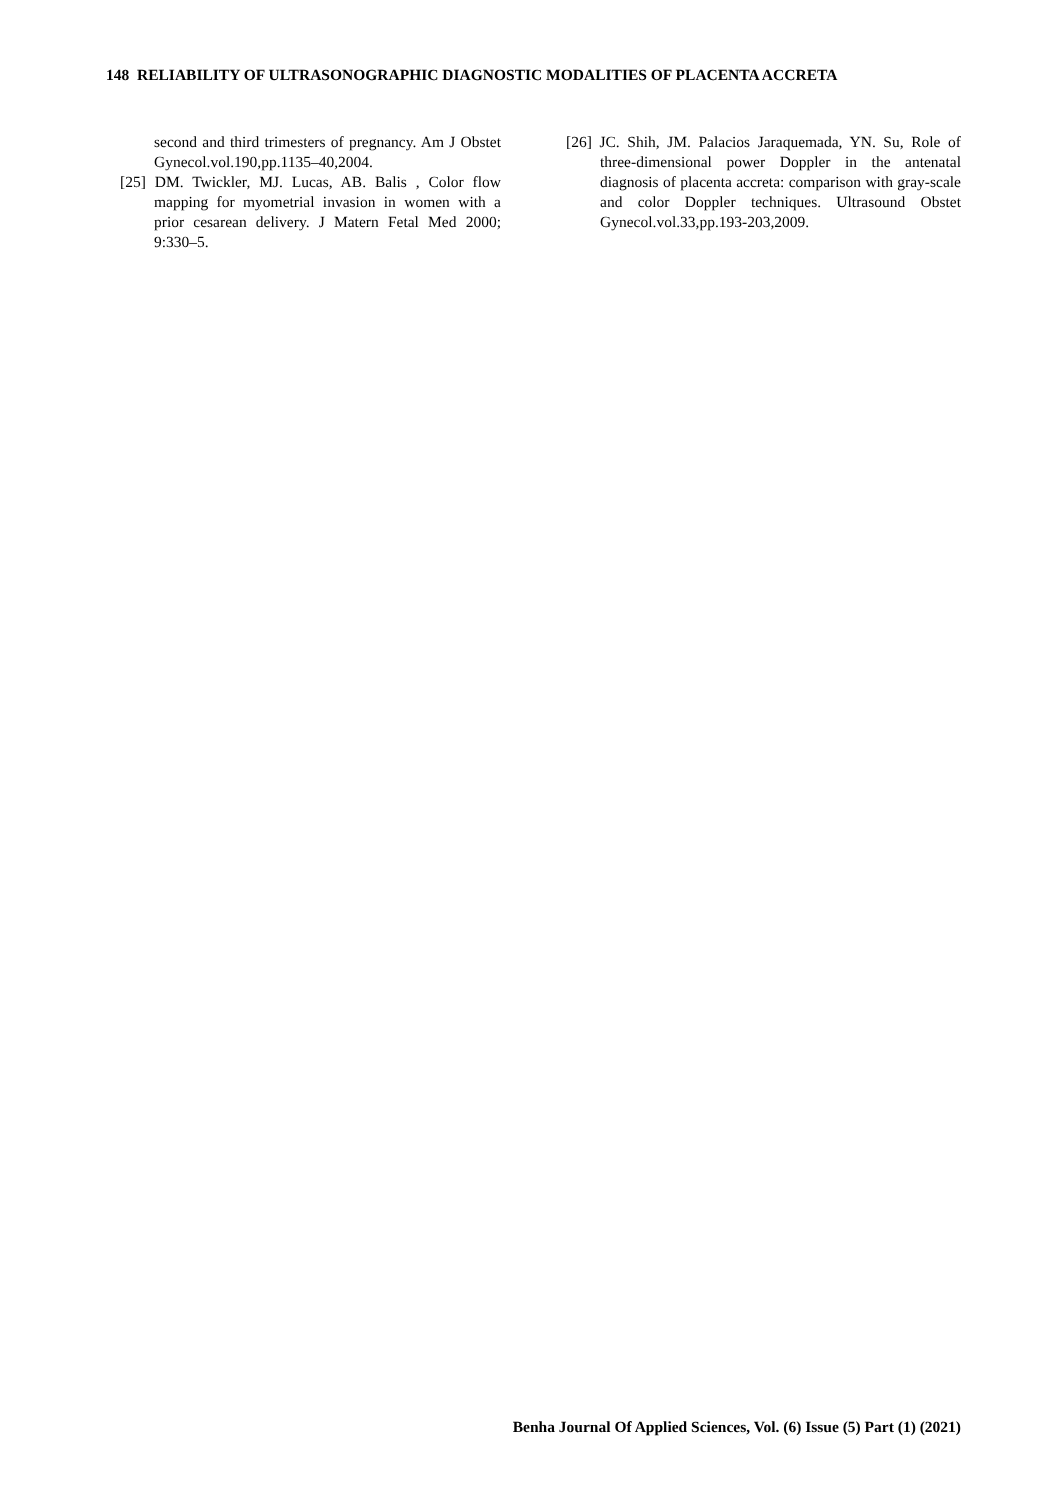148 RELIABILITY OF ULTRASONOGRAPHIC DIAGNOSTIC MODALITIES OF PLACENTA ACCRETA
second and third trimesters of pregnancy. Am J Obstet Gynecol.vol.190,pp.1135–40,2004.
[25] DM. Twickler, MJ. Lucas, AB. Balis , Color flow mapping for myometrial invasion in women with a prior cesarean delivery. J Matern Fetal Med 2000; 9:330–5.
[26] JC. Shih, JM. Palacios Jaraquemada, YN. Su, Role of three-dimensional power Doppler in the antenatal diagnosis of placenta accreta: comparison with gray-scale and color Doppler techniques. Ultrasound Obstet Gynecol.vol.33,pp.193-203,2009.
Benha Journal Of Applied Sciences, Vol. (6) Issue (5) Part (1) (2021)